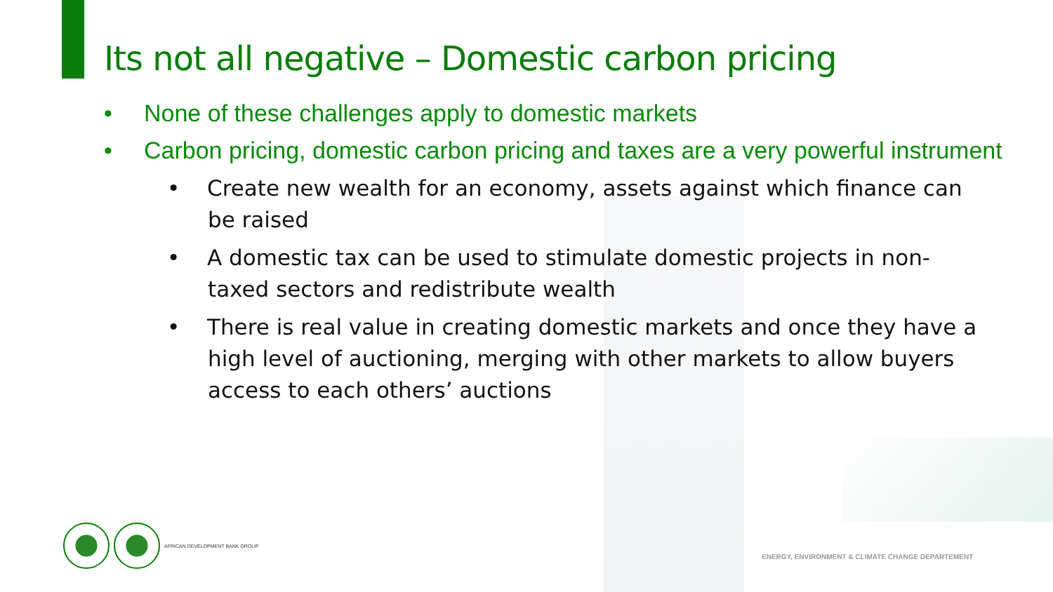Its not all negative – Domestic carbon pricing
• None of these challenges apply to domestic markets
• Carbon pricing, domestic carbon pricing and taxes are a very powerful instrument
• Create new wealth for an economy, assets against which finance can be raised
• A domestic tax can be used to stimulate domestic projects in non-taxed sectors and redistribute wealth
• There is real value in creating domestic markets and once they have a high level of auctioning, merging with other markets to allow buyers access to each others’ auctions
AFRICAN DEVELOPMENT BANK GROUP
ENERGY, ENVIRONMENT & CLIMATE CHANGE DEPARTEMENT